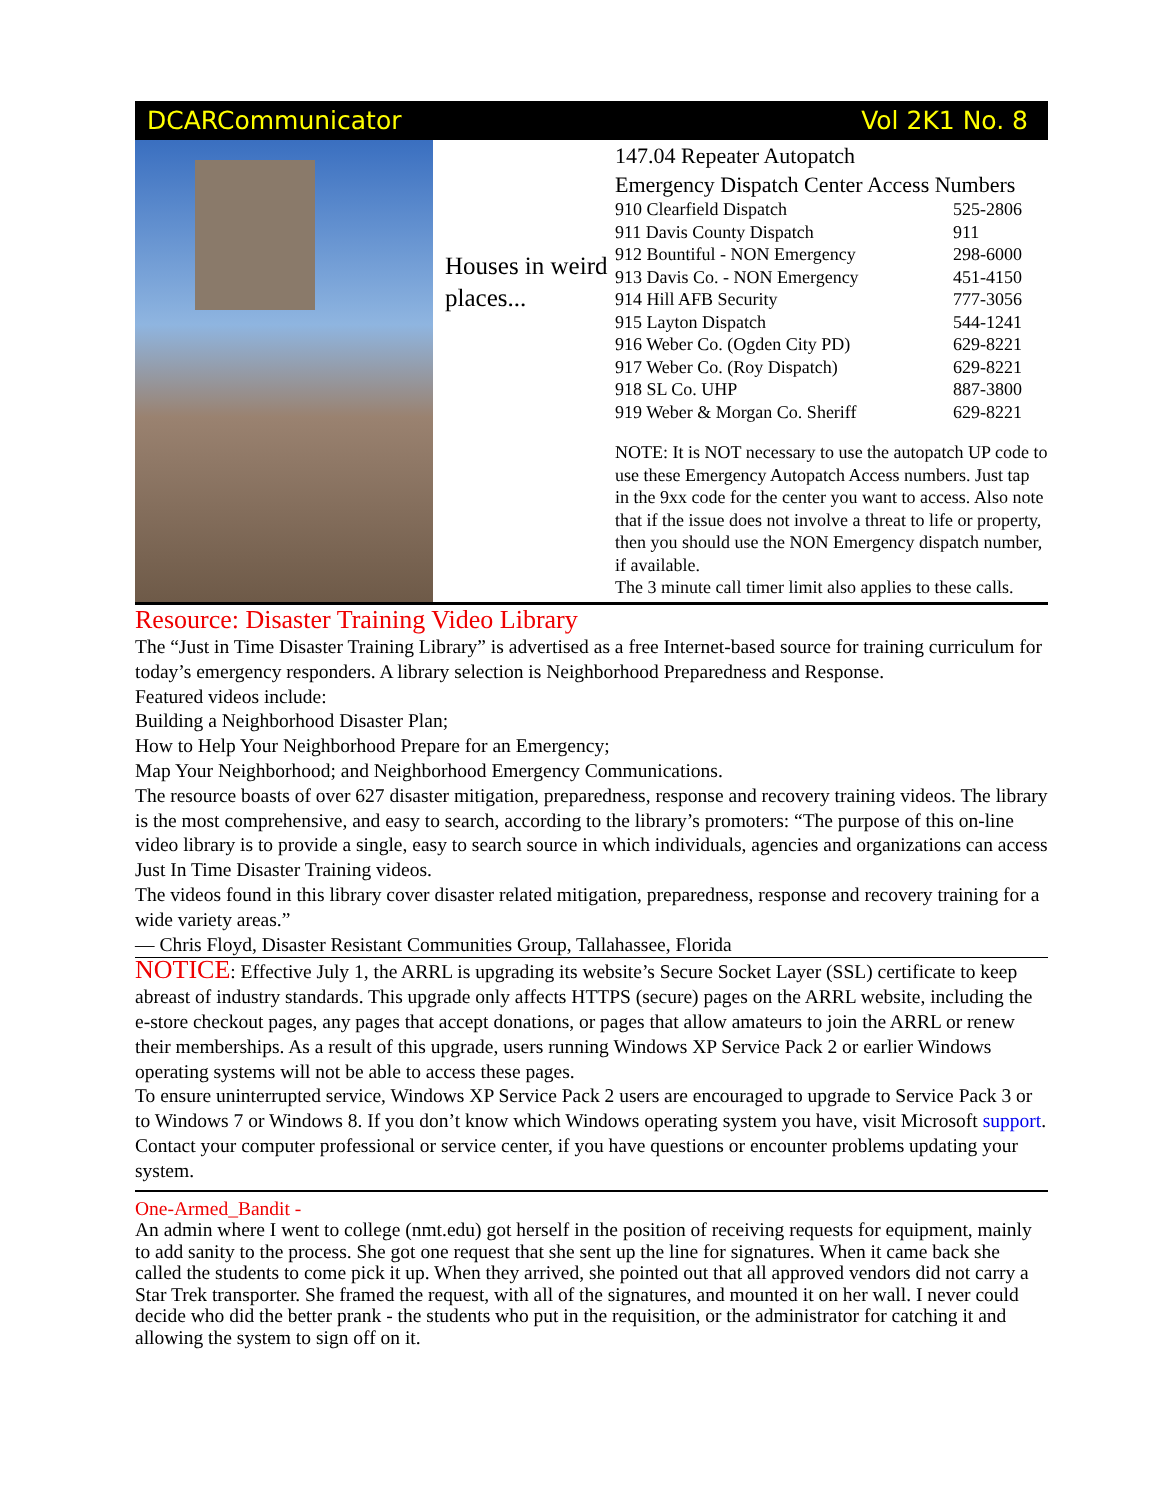DCARCommunicator Vol 2K1 No. 8
Houses in weird places...
147.04 Repeater Autopatch
Emergency Dispatch Center Access Numbers
| 910 Clearfield Dispatch | 525-2806 |
| 911 Davis County Dispatch | 911 |
| 912 Bountiful - NON Emergency | 298-6000 |
| 913 Davis Co. - NON Emergency | 451-4150 |
| 914 Hill AFB Security | 777-3056 |
| 915 Layton Dispatch | 544-1241 |
| 916 Weber Co. (Ogden City PD) | 629-8221 |
| 917 Weber Co. (Roy Dispatch) | 629-8221 |
| 918 SL Co. UHP | 887-3800 |
| 919 Weber & Morgan Co. Sheriff | 629-8221 |
NOTE: It is NOT necessary to use the autopatch UP code to use these Emergency Autopatch Access numbers. Just tap in the 9xx code for the center you want to access. Also note that if the issue does not involve a threat to life or property, then you should use the NON Emergency dispatch number, if available.
The 3 minute call timer limit also applies to these calls.
Resource: Disaster Training Video Library
The “Just in Time Disaster Training Library” is advertised as a free Internet-based source for training curriculum for today’s emergency responders. A library selection is Neighborhood Preparedness and Response.
Featured videos include:
Building a Neighborhood Disaster Plan;
How to Help Your Neighborhood Prepare for an Emergency;
Map Your Neighborhood; and Neighborhood Emergency Communications.
The resource boasts of over 627 disaster mitigation, preparedness, response and recovery training videos. The library is the most comprehensive, and easy to search, according to the library’s promoters: “The purpose of this on-line video library is to provide a single, easy to search source in which individuals, agencies and organizations can access Just In Time Disaster Training videos.
The videos found in this library cover disaster related mitigation, preparedness, response and recovery training for a wide variety areas.”
— Chris Floyd, Disaster Resistant Communities Group, Tallahassee, Florida
NOTICE: Effective July 1, the ARRL is upgrading its website’s Secure Socket Layer (SSL) certificate to keep abreast of industry standards. This upgrade only affects HTTPS (secure) pages on the ARRL website, including the e-store checkout pages, any pages that accept donations, or pages that allow amateurs to join the ARRL or renew their memberships. As a result of this upgrade, users running Windows XP Service Pack 2 or earlier Windows operating systems will not be able to access these pages.
To ensure uninterrupted service, Windows XP Service Pack 2 users are encouraged to upgrade to Service Pack 3 or to Windows 7 or Windows 8. If you don’t know which Windows operating system you have, visit Microsoft support.
Contact your computer professional or service center, if you have questions or encounter problems updating your system.
One-Armed_Bandit -
An admin where I went to college (nmt.edu) got herself in the position of receiving requests for equipment, mainly to add sanity to the process. She got one request that she sent up the line for signatures. When it came back she called the students to come pick it up. When they arrived, she pointed out that all approved vendors did not carry a Star Trek transporter. She framed the request, with all of the signatures, and mounted it on her wall. I never could decide who did the better prank - the students who put in the requisition, or the administrator for catching it and allowing the system to sign off on it.